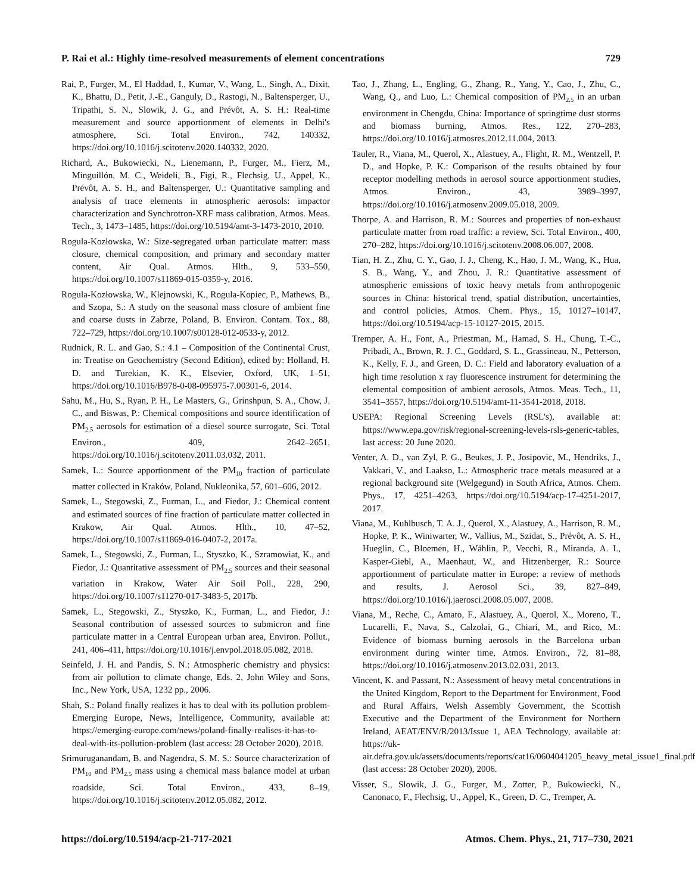P. Rai et al.: Highly time-resolved measurements of element concentrations 729
Rai, P., Furger, M., El Haddad, I., Kumar, V., Wang, L., Singh, A., Dixit, K., Bhattu, D., Petit, J.-E., Ganguly, D., Rastogi, N., Baltensperger, U., Tripathi, S. N., Slowik, J. G., and Prévôt, A. S. H.: Real-time measurement and source apportionment of elements in Delhi's atmosphere, Sci. Total Environ., 742, 140332, https://doi.org/10.1016/j.scitotenv.2020.140332, 2020.
Richard, A., Bukowiecki, N., Lienemann, P., Furger, M., Fierz, M., Minguillón, M. C., Weideli, B., Figi, R., Flechsig, U., Appel, K., Prévôt, A. S. H., and Baltensperger, U.: Quantitative sampling and analysis of trace elements in atmospheric aerosols: impactor characterization and Synchrotron-XRF mass calibration, Atmos. Meas. Tech., 3, 1473–1485, https://doi.org/10.5194/amt-3-1473-2010, 2010.
Rogula-Kozłowska, W.: Size-segregated urban particulate matter: mass closure, chemical composition, and primary and secondary matter content, Air Qual. Atmos. Hlth., 9, 533–550, https://doi.org/10.1007/s11869-015-0359-y, 2016.
Rogula-Kozłowska, W., Klejnowski, K., Rogula-Kopiec, P., Mathews, B., and Szopa, S.: A study on the seasonal mass closure of ambient fine and coarse dusts in Zabrze, Poland, B. Environ. Contam. Tox., 88, 722–729, https://doi.org/10.1007/s00128-012-0533-y, 2012.
Rudnick, R. L. and Gao, S.: 4.1 – Composition of the Continental Crust, in: Treatise on Geochemistry (Second Edition), edited by: Holland, H. D. and Turekian, K. K., Elsevier, Oxford, UK, 1–51, https://doi.org/10.1016/B978-0-08-095975-7.00301-6, 2014.
Sahu, M., Hu, S., Ryan, P. H., Le Masters, G., Grinshpun, S. A., Chow, J. C., and Biswas, P.: Chemical compositions and source identification of PM<sub>2.5</sub> aerosols for estimation of a diesel source surrogate, Sci. Total Environ., 409, 2642–2651, https://doi.org/10.1016/j.scitotenv.2011.03.032, 2011.
Samek, L.: Source apportionment of the PM<sub>10</sub> fraction of particulate matter collected in Kraków, Poland, Nukleonika, 57, 601–606, 2012.
Samek, L., Stegowski, Z., Furman, L., and Fiedor, J.: Chemical content and estimated sources of fine fraction of particulate matter collected in Krakow, Air Qual. Atmos. Hlth., 10, 47–52, https://doi.org/10.1007/s11869-016-0407-2, 2017a.
Samek, L., Stegowski, Z., Furman, L., Styszko, K., Szramowiat, K., and Fiedor, J.: Quantitative assessment of PM<sub>2.5</sub> sources and their seasonal variation in Krakow, Water Air Soil Poll., 228, 290, https://doi.org/10.1007/s11270-017-3483-5, 2017b.
Samek, L., Stegowski, Z., Styszko, K., Furman, L., and Fiedor, J.: Seasonal contribution of assessed sources to submicron and fine particulate matter in a Central European urban area, Environ. Pollut., 241, 406–411, https://doi.org/10.1016/j.envpol.2018.05.082, 2018.
Seinfeld, J. H. and Pandis, S. N.: Atmospheric chemistry and physics: from air pollution to climate change, Eds. 2, John Wiley and Sons, Inc., New York, USA, 1232 pp., 2006.
Shah, S.: Poland finally realizes it has to deal with its pollution problem-Emerging Europe, News, Intelligence, Community, available at: https://emerging-europe.com/news/poland-finally-realises-it-has-to-deal-with-its-pollution-problem (last access: 28 October 2020), 2018.
Srimuruganandam, B. and Nagendra, S. M. S.: Source characterization of PM<sub>10</sub> and PM<sub>2.5</sub> mass using a chemical mass balance model at urban roadside, Sci. Total Environ., 433, 8–19, https://doi.org/10.1016/j.scitotenv.2012.05.082, 2012.
Tao, J., Zhang, L., Engling, G., Zhang, R., Yang, Y., Cao, J., Zhu, C., Wang, Q., and Luo, L.: Chemical composition of PM<sub>2.5</sub> in an urban environment in Chengdu, China: Importance of springtime dust storms and biomass burning, Atmos. Res., 122, 270–283, https://doi.org/10.1016/j.atmosres.2012.11.004, 2013.
Tauler, R., Viana, M., Querol, X., Alastuey, A., Flight, R. M., Wentzell, P. D., and Hopke, P. K.: Comparison of the results obtained by four receptor modelling methods in aerosol source apportionment studies, Atmos. Environ., 43, 3989–3997, https://doi.org/10.1016/j.atmosenv.2009.05.018, 2009.
Thorpe, A. and Harrison, R. M.: Sources and properties of non-exhaust particulate matter from road traffic: a review, Sci. Total Environ., 400, 270–282, https://doi.org/10.1016/j.scitotenv.2008.06.007, 2008.
Tian, H. Z., Zhu, C. Y., Gao, J. J., Cheng, K., Hao, J. M., Wang, K., Hua, S. B., Wang, Y., and Zhou, J. R.: Quantitative assessment of atmospheric emissions of toxic heavy metals from anthropogenic sources in China: historical trend, spatial distribution, uncertainties, and control policies, Atmos. Chem. Phys., 15, 10127–10147, https://doi.org/10.5194/acp-15-10127-2015, 2015.
Tremper, A. H., Font, A., Priestman, M., Hamad, S. H., Chung, T.-C., Pribadi, A., Brown, R. J. C., Goddard, S. L., Grassineau, N., Petterson, K., Kelly, F. J., and Green, D. C.: Field and laboratory evaluation of a high time resolution x ray fluorescence instrument for determining the elemental composition of ambient aerosols, Atmos. Meas. Tech., 11, 3541–3557, https://doi.org/10.5194/amt-11-3541-2018, 2018.
USEPA: Regional Screening Levels (RSL's), available at: https://www.epa.gov/risk/regional-screening-levels-rsls-generic-tables, last access: 20 June 2020.
Venter, A. D., van Zyl, P. G., Beukes, J. P., Josipovic, M., Hendriks, J., Vakkari, V., and Laakso, L.: Atmospheric trace metals measured at a regional background site (Welgegund) in South Africa, Atmos. Chem. Phys., 17, 4251–4263, https://doi.org/10.5194/acp-17-4251-2017, 2017.
Viana, M., Kuhlbusch, T. A. J., Querol, X., Alastuey, A., Harrison, R. M., Hopke, P. K., Winiwarter, W., Vallius, M., Szidat, S., Prévôt, A. S. H., Hueglin, C., Bloemen, H., Wåhlin, P., Vecchi, R., Miranda, A. I., Kasper-Giebl, A., Maenhaut, W., and Hitzenberger, R.: Source apportionment of particulate matter in Europe: a review of methods and results, J. Aerosol Sci., 39, 827–849, https://doi.org/10.1016/j.jaerosci.2008.05.007, 2008.
Viana, M., Reche, C., Amato, F., Alastuey, A., Querol, X., Moreno, T., Lucarelli, F., Nava, S., Calzolai, G., Chiari, M., and Rico, M.: Evidence of biomass burning aerosols in the Barcelona urban environment during winter time, Atmos. Environ., 72, 81–88, https://doi.org/10.1016/j.atmosenv.2013.02.031, 2013.
Vincent, K. and Passant, N.: Assessment of heavy metal concentrations in the United Kingdom, Report to the Department for Environment, Food and Rural Affairs, Welsh Assembly Government, the Scottish Executive and the Department of the Environment for Northern Ireland, AEAT/ENV/R/2013/Issue 1, AEA Technology, available at: https://uk-air.defra.gov.uk/assets/documents/reports/cat16/0604041205_heavy_metal_issue1_final.pdf (last access: 28 October 2020), 2006.
Visser, S., Slowik, J. G., Furger, M., Zotter, P., Bukowiecki, N., Canonaco, F., Flechsig, U., Appel, K., Green, D. C., Tremper, A.
https://doi.org/10.5194/acp-21-717-2021 Atmos. Chem. Phys., 21, 717–730, 2021